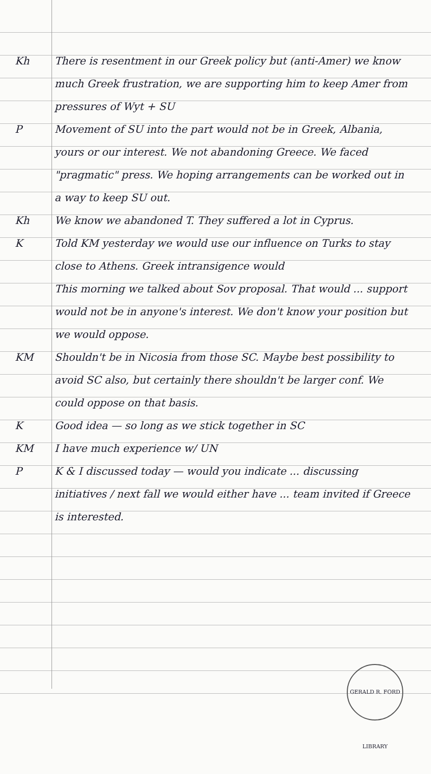Kh There is resentment in our Greek policy but (anti-Amer) we know much Greek frustration, we are supporting him to keep Amer from pressures of Wyt + SU
P Movement of SU into the part would not be in Greek, Albania, yours or our interest. We not abandoning Greece. We faced "pragmatic" press. We hoping arrangements can be worked out in a way to keep SU out.
Kh We know we abandoned T. They suffered a lot in Cyprus.
K Told KM yesterday we would use our influence on Turks to stay close to Athens. Greek intransigence would
This morning we talked about Sov proposal. That would ... support would not be in anyone's interest. We don't know your position but we would oppose.
KM Shouldn't be in Nicosia from those SC. Maybe best possibility to avoid SC also, but certainly there shouldn't be larger conf. We could oppose on that basis.
K Good idea — so long as we stick together in SC
KM I have much experience w/ UN
P K & I discussed today — would you indicate ... discussing initiatives / next fall we would either have ... team invited if Greece is interested.
GERALD R. FORD LIBRARY